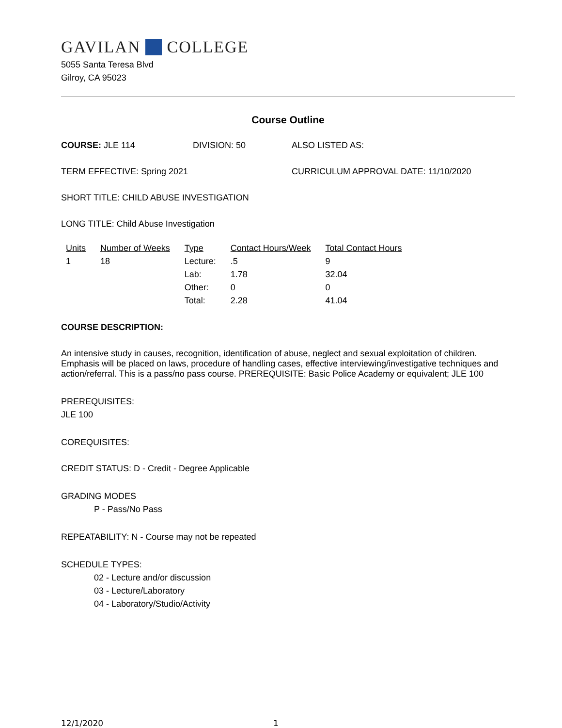GAVILAN COLLEGE
5055 Santa Teresa Blvd
Gilroy, CA 95023
Course Outline
COURSE: JLE 114 DIVISION: 50 ALSO LISTED AS:
TERM EFFECTIVE: Spring 2021 CURRICULUM APPROVAL DATE: 11/10/2020
SHORT TITLE: CHILD ABUSE INVESTIGATION
LONG TITLE: Child Abuse Investigation
| Units | Number of Weeks | Type | Contact Hours/Week | Total Contact Hours |
| --- | --- | --- | --- | --- |
| 1 | 18 | Lecture: | .5 | 9 |
| | | Lab: | 1.78 | 32.04 |
| | | Other: | 0 | 0 |
| | | Total: | 2.28 | 41.04 |
COURSE DESCRIPTION:
An intensive study in causes, recognition, identification of abuse, neglect and sexual exploitation of children. Emphasis will be placed on laws, procedure of handling cases, effective interviewing/investigative techniques and action/referral. This is a pass/no pass course. PREREQUISITE: Basic Police Academy or equivalent; JLE 100
PREREQUISITES:
JLE 100
COREQUISITES:
CREDIT STATUS: D - Credit - Degree Applicable
GRADING MODES
P - Pass/No Pass
REPEATABILITY: N - Course may not be repeated
SCHEDULE TYPES:
02 - Lecture and/or discussion
03 - Lecture/Laboratory
04 - Laboratory/Studio/Activity
12/1/2020 1